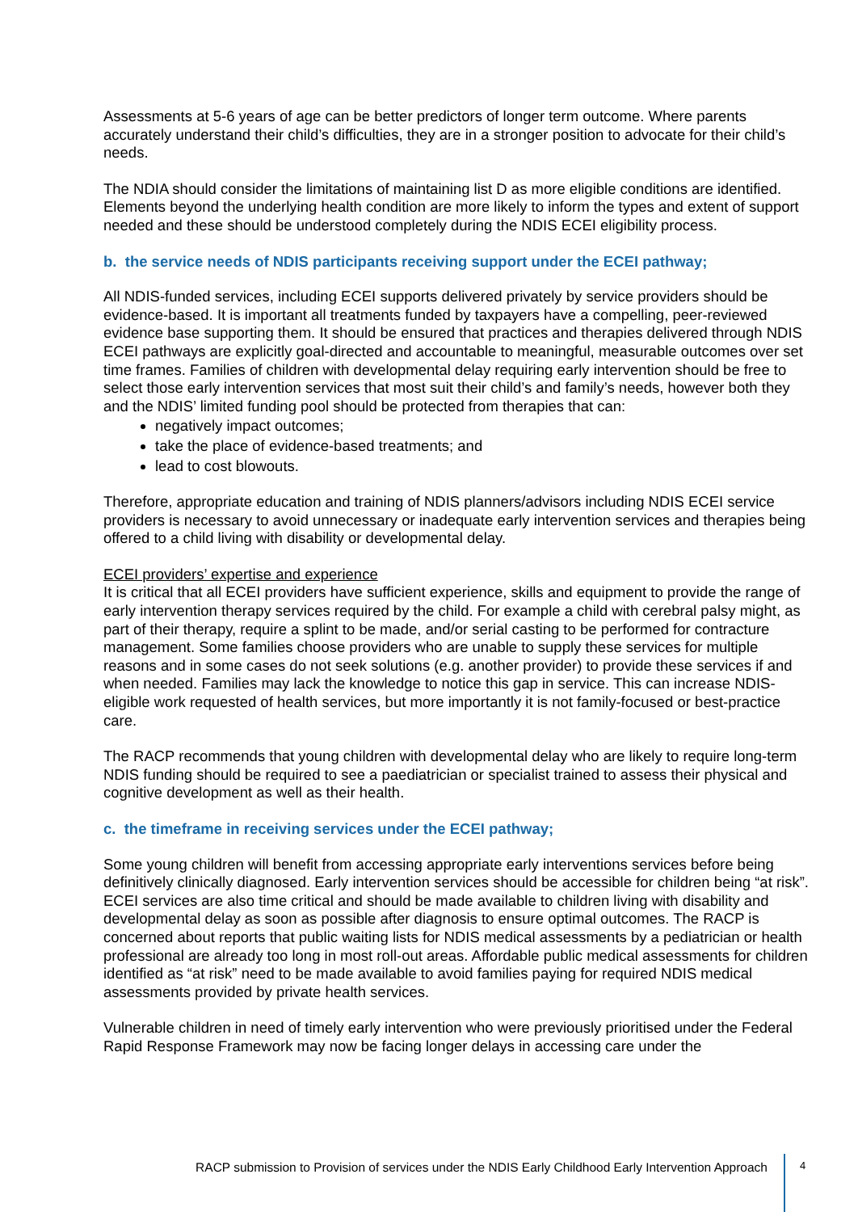Assessments at 5-6 years of age can be better predictors of longer term outcome. Where parents accurately understand their child’s difficulties, they are in a stronger position to advocate for their child’s needs.
The NDIA should consider the limitations of maintaining list D as more eligible conditions are identified. Elements beyond the underlying health condition are more likely to inform the types and extent of support needed and these should be understood completely during the NDIS ECEI eligibility process.
b. the service needs of NDIS participants receiving support under the ECEI pathway;
All NDIS-funded services, including ECEI supports delivered privately by service providers should be evidence-based. It is important all treatments funded by taxpayers have a compelling, peer-reviewed evidence base supporting them. It should be ensured that practices and therapies delivered through NDIS ECEI pathways are explicitly goal-directed and accountable to meaningful, measurable outcomes over set time frames. Families of children with developmental delay requiring early intervention should be free to select those early intervention services that most suit their child’s and family’s needs, however both they and the NDIS’ limited funding pool should be protected from therapies that can:
negatively impact outcomes;
take the place of evidence-based treatments; and
lead to cost blowouts.
Therefore, appropriate education and training of NDIS planners/advisors including NDIS ECEI service providers is necessary to avoid unnecessary or inadequate early intervention services and therapies being offered to a child living with disability or developmental delay.
ECEI providers’ expertise and experience
It is critical that all ECEI providers have sufficient experience, skills and equipment to provide the range of early intervention therapy services required by the child. For example a child with cerebral palsy might, as part of their therapy, require a splint to be made, and/or serial casting to be performed for contracture management. Some families choose providers who are unable to supply these services for multiple reasons and in some cases do not seek solutions (e.g. another provider) to provide these services if and when needed. Families may lack the knowledge to notice this gap in service. This can increase NDIS-eligible work requested of health services, but more importantly it is not family-focused or best-practice care.
The RACP recommends that young children with developmental delay who are likely to require long-term NDIS funding should be required to see a paediatrician or specialist trained to assess their physical and cognitive development as well as their health.
c. the timeframe in receiving services under the ECEI pathway;
Some young children will benefit from accessing appropriate early interventions services before being definitively clinically diagnosed. Early intervention services should be accessible for children being “at risk”. ECEI services are also time critical and should be made available to children living with disability and developmental delay as soon as possible after diagnosis to ensure optimal outcomes. The RACP is concerned about reports that public waiting lists for NDIS medical assessments by a pediatrician or health professional are already too long in most roll-out areas. Affordable public medical assessments for children identified as “at risk” need to be made available to avoid families paying for required NDIS medical assessments provided by private health services.
Vulnerable children in need of timely early intervention who were previously prioritised under the Federal Rapid Response Framework may now be facing longer delays in accessing care under the
RACP submission to Provision of services under the NDIS Early Childhood Early Intervention Approach 4